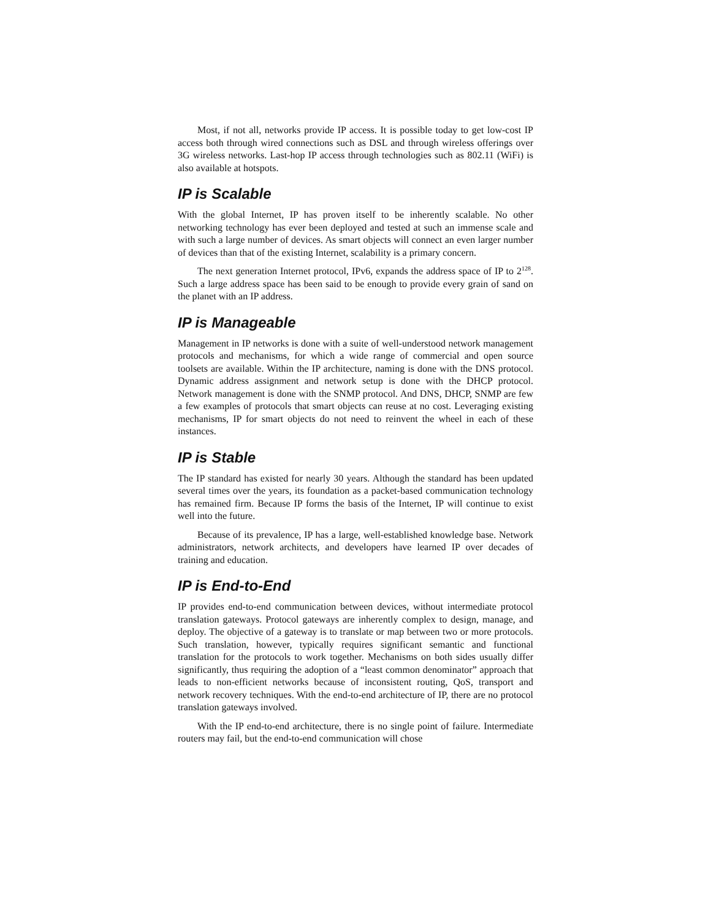Most, if not all, networks provide IP access. It is possible today to get low-cost IP access both through wired connections such as DSL and through wireless offerings over 3G wireless networks. Last-hop IP access through technologies such as 802.11 (WiFi) is also available at hotspots.
IP is Scalable
With the global Internet, IP has proven itself to be inherently scalable. No other networking technology has ever been deployed and tested at such an immense scale and with such a large number of devices. As smart objects will connect an even larger number of devices than that of the existing Internet, scalability is a primary concern.
The next generation Internet protocol, IPv6, expands the address space of IP to 2<sup>128</sup>. Such a large address space has been said to be enough to provide every grain of sand on the planet with an IP address.
IP is Manageable
Management in IP networks is done with a suite of well-understood network management protocols and mechanisms, for which a wide range of commercial and open source toolsets are available. Within the IP architecture, naming is done with the DNS protocol. Dynamic address assignment and network setup is done with the DHCP protocol. Network management is done with the SNMP protocol. And DNS, DHCP, SNMP are few a few examples of protocols that smart objects can reuse at no cost. Leveraging existing mechanisms, IP for smart objects do not need to reinvent the wheel in each of these instances.
IP is Stable
The IP standard has existed for nearly 30 years. Although the standard has been updated several times over the years, its foundation as a packet-based communication technology has remained firm. Because IP forms the basis of the Internet, IP will continue to exist well into the future.
Because of its prevalence, IP has a large, well-established knowledge base. Network administrators, network architects, and developers have learned IP over decades of training and education.
IP is End-to-End
IP provides end-to-end communication between devices, without intermediate protocol translation gateways. Protocol gateways are inherently complex to design, manage, and deploy. The objective of a gateway is to translate or map between two or more protocols. Such translation, however, typically requires significant semantic and functional translation for the protocols to work together. Mechanisms on both sides usually differ significantly, thus requiring the adoption of a “least common denominator” approach that leads to non-efficient networks because of inconsistent routing, QoS, transport and network recovery techniques. With the end-to-end architecture of IP, there are no protocol translation gateways involved.
With the IP end-to-end architecture, there is no single point of failure. Intermediate routers may fail, but the end-to-end communication will chose